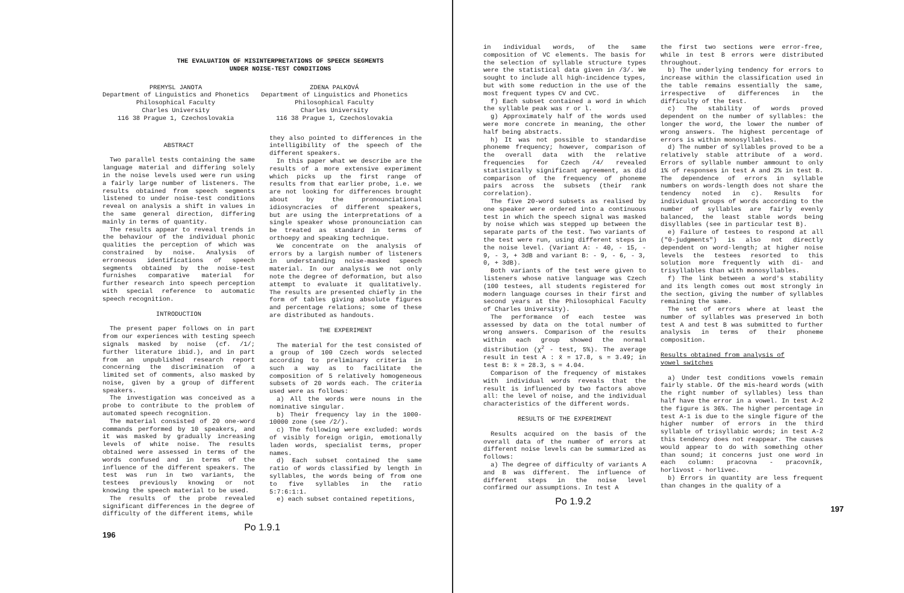THE EVALUATION OF MISINTERPRETATIONS OF SPEECH SEGMENTS
UNDER NOISE-TEST CONDITIONS
PREMYSL JANOTA
Department of Linguistics and Phonetics
Philosophical Faculty
Charles University
116 38 Prague 1, Czechoslovakia
ZDENA PALKOVÁ
Department of Linguistics and Phonetics
Philosophical Faculty
Charles University
116 38 Prague 1, Czechoslovakia
ABSTRACT
Two parallel tests containing the same language material and differing solely in the noise levels used were run using a fairly large number of listeners. The results obtained from speech segments listened to under noise-test conditions reveal on analysis a shift in values in the same general direction, differing mainly in terms of quantity.
The results appear to reveal trends in the behaviour of the individual phonic qualities the perception of which was constrained by noise. Analysis of erroneous identifications of speech segments obtained by the noise-test furnishes comparative material for further research into speech perception with special reference to automatic speech recognition.
INTRODUCTION
The present paper follows on in part from our experiences with testing speech signals masked by noise (cf. /1/; further literature ibid.), and in part from an unpublished research report concerning the discrimination of a limited set of comments, also masked by noise, given by a group of different speakers.
The investigation was conceived as a probe to contribute to the problem of automated speech recognition.
The material consisted of 20 one-word commands performed by 10 speakers, and it was masked by gradually increasing levels of white noise. The results obtained were assessed in terms of the words confused and in terms of the influence of the different speakers. The test was run in two variants, the testees previously knowing or not knowing the speech material to be used.
The results of the probe revealed significant differences in the degree of difficulty of the different items, while
they also pointed to differences in the intelligibility of the speech of the different speakers.
In this paper what we describe are the results of a more extensive experiment which picks up the first range of results from that earlier probe, i.e. we are not looking for differences brought about by the pronounciational idiosyncracies of different speakers, but are using the interpretations of a single speaker whose pronounciation can be treated as standard in terms of orthoepy and speaking technique.
We concentrate on the analysis of errors by a largish number of listeners in understanding noise-masked speech material. In our analysis we not only note the degree of deformation, but also attempt to evaluate it qualitatively. The results are presented chiefly in the form of tables giving absolute figures and percentage relations; some of these are distributed as handouts.
THE EXPERIMENT
The material for the test consisted of a group of 100 Czech words selected according to preliminary criteria in such a way as to facilitate the composition of 5 relatively homogeneous subsets of 20 words each. The criteria used were as follows:
a) All the words were nouns in the nominative singular.
b) Their frequency lay in the 1000-10000 zone (see /2/).
c) The following were excluded: words of visibly foreign origin, emotionally laden words, specialist terms, proper names.
d) Each subset contained the same ratio of words classified by length in syllables, the words being of from one to five syllables in the ratio 5:7:6:1:1.
e) each subset contained repetitions,
Po 1.9.1
196
in individual words, of the same composition of VC elements. The basis for the selection of syllable structure types were the statistical data given in /3/. We sought to include all high-incidence types, but with some reduction in the use of the most frequent types CV and CVC.
f) Each subset contained a word in which the syllable peak was r or l.
g) Approximately half of the words used were more concrete in meaning, the other half being abstracts.
h) It was not possible to standardise phoneme frequency; however, comparison of the overall data with the relative frequencies for Czech /4/ revealed statistically significant agreement, as did comparison of the frequency of phoneme pairs across the subsets (their rank correlation).
The five 20-word subsets as realised by one speaker were ordered into a continuous test in which the speech signal was masked by noise which was stepped up between the separate parts of the test. Two variants of the test were run, using different steps in the noise level. (Variant A: - 40, - 15, - 9, - 3, + 3dB and variant B: - 9, - 6, - 3, 0, + 3dB).
Both variants of the test were given to listeners whose native language was Czech (100 testees, all students registered for modern language courses in their first and second years at the Philosophical Faculty of Charles University).
The performance of each testee was assessed by data on the total number of wrong answers. Comparison of the results within each group showed the normal distribution (χ<sup>2</sup> - test, 5%). The average result in test A : x̄ = 17.8, s = 3.49; in test B: x̄ = 28.3, s = 4.04.
Comparison of the frequency of mistakes with individual words reveals that the result is influenced by two factors above all: the level of noise, and the individual characteristics of the different words.
RESULTS OF THE EXPERIMENT
Results acquired on the basis of the overall data of the number of errors at different noise levels can be summarized as follows:
a) The degree of difficulty of variants A and B was different. The influence of different steps in the noise level confirmed our assumptions. In test A
the first two sections were error-free, while in test B errors were distributed throughout.
b) The underlying tendency for errors to increase within the classification used in the table remains essentially the same, irrespective of differences in the difficulty of the test.
c) The stability of words proved dependent on the number of syllables: the longer the word, the lower the number of wrong answers. The highest percentage of errors is within monosyllables.
d) The number of syllables proved to be a relatively stable attribute of a word. Errors of syllable number ammount to only 1% of responses in test A and 2% in test B. The dependence of errors in syllable numbers on words-length does not share the tendency noted in c). Results for individual groups of words according to the number of syllables are fairly evenly balanced, the least stable words being disyllables (see in particular test B).
e) Failure of testees to respond at all ("0-judgments") is also not directly dependent on word-length; at higher noise levels the testees resorted to this solution more frequently with di- and trisyllables than with monosyllables.
f) The link between a word's stability and its length comes out most strongly in the section, giving the number of syllables remaining the same.
The set of errors where at least the number of syllables was preserved in both test A and test B was submitted to further analysis in terms of their phoneme composition.
Results obtained from analysis of
vowel switches
a) Under test conditions vowels remain fairly stable. Of the mis-heard words (with the right number of syllables) less than half have the error in a vowel. In test A-2 the figure is 36%. The higher percentage in test A-1 is due to the single figure of the higher number of errors in the third syllable of trisyllabic words; in test A-2 this tendency does not reappear. The causes would appear to do with something other than sound; it concerns just one word in each column: pracovna - pracovník, horlivost - horlivec.
b) Errors in quantity are less frequent than changes in the quality of a
Po 1.9.2
197